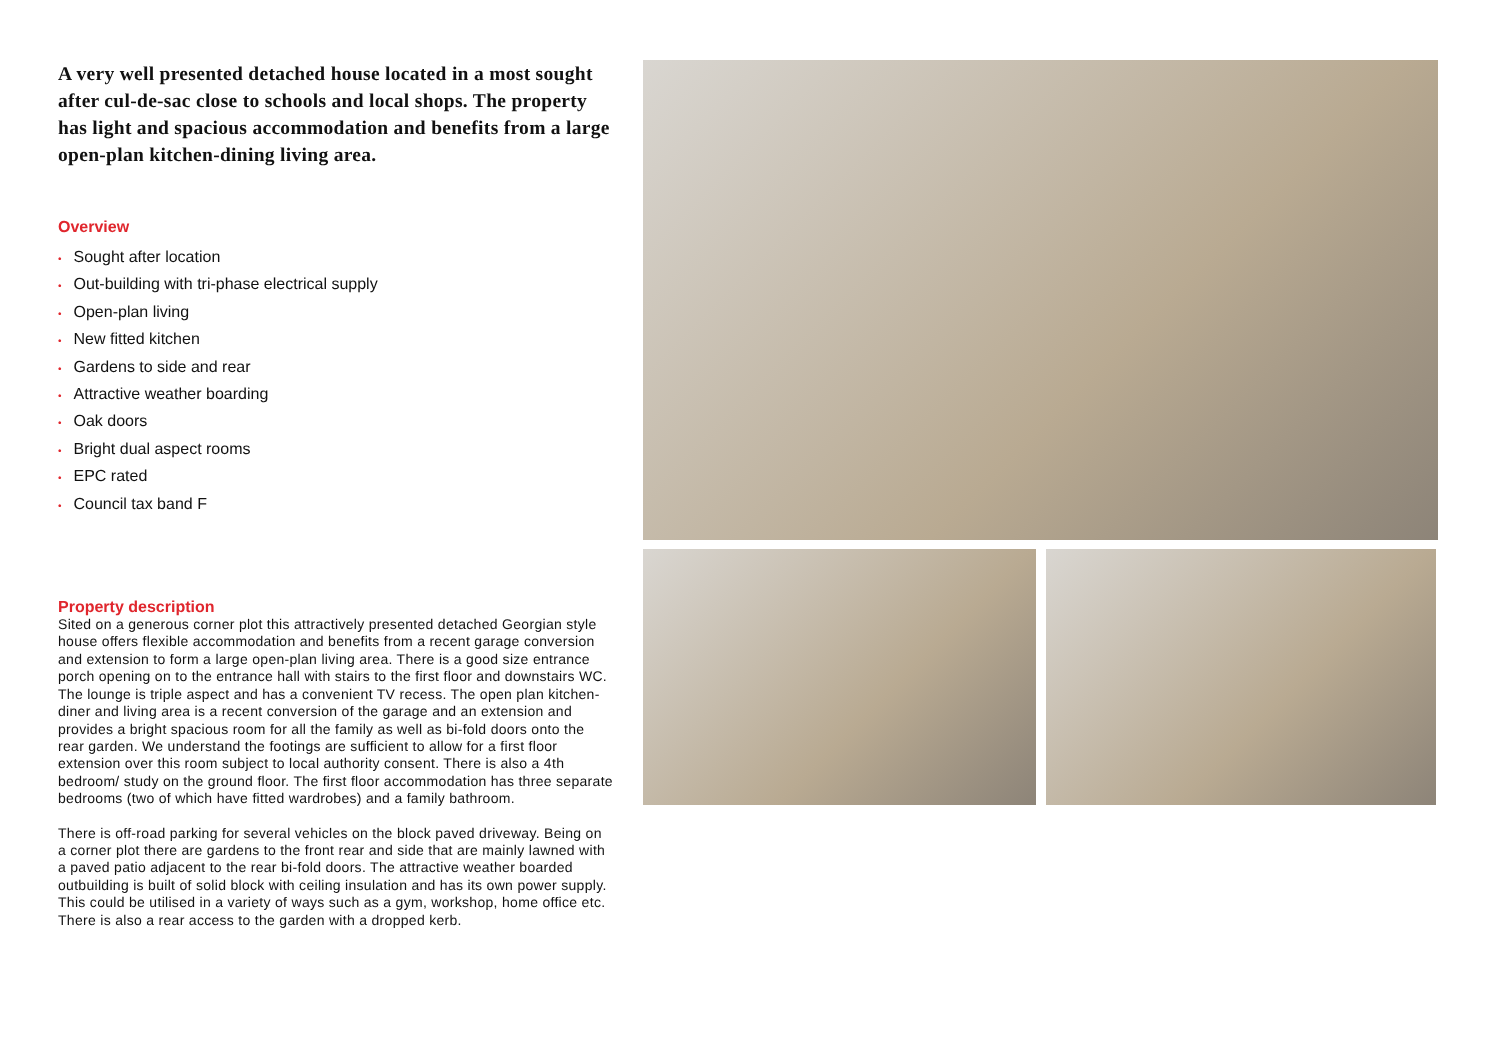A very well presented detached house located in a most sought after cul-de-sac close to schools and local shops. The property has light and spacious accommodation and benefits from a large open-plan kitchen-dining living area.
Overview
• Sought after location
• Out-building with tri-phase electrical supply
• Open-plan living
• New fitted kitchen
• Gardens to side and rear
• Attractive weather boarding
• Oak doors
• Bright dual aspect rooms
• EPC rated
• Council tax band F
Property description
Sited on a generous corner plot this attractively presented detached Georgian style house offers flexible accommodation and benefits from a recent garage conversion and extension to form a large open-plan living area. There is a good size entrance porch opening on to the entrance hall with stairs to the first floor and downstairs WC. The lounge is triple aspect and has a convenient TV recess. The open plan kitchen-diner and living area is a recent conversion of the garage and an extension and provides a bright spacious room for all the family as well as bi-fold doors onto the rear garden. We understand the footings are sufficient to allow for a first floor extension over this room subject to local authority consent. There is also a 4th bedroom/ study on the ground floor. The first floor accommodation has three separate bedrooms (two of which have fitted wardrobes) and a family bathroom.
There is off-road parking for several vehicles on the block paved driveway. Being on a corner plot there are gardens to the front rear and side that are mainly lawned with a paved patio adjacent to the rear bi-fold doors. The attractive weather boarded outbuilding is built of solid block with ceiling insulation and has its own power supply. This could be utilised in a variety of ways such as a gym, workshop, home office etc. There is also a rear access to the garden with a dropped kerb.